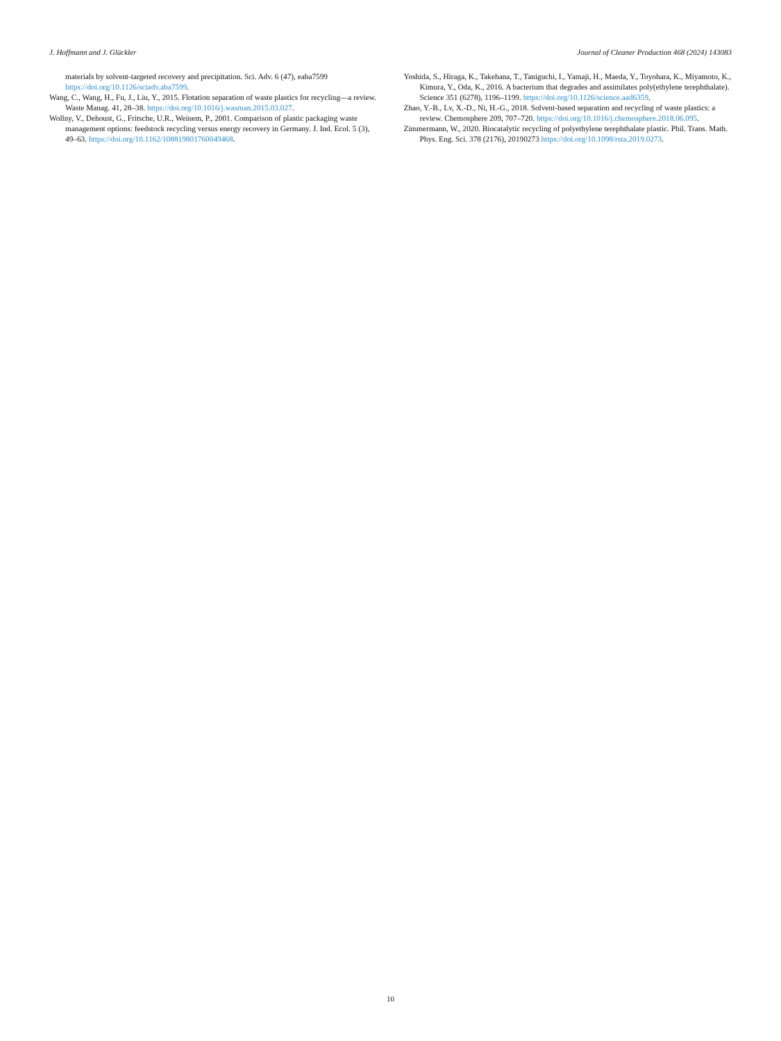J. Hoffmann and J. Glückler Journal of Cleaner Production 468 (2024) 143083
materials by solvent-targeted recovery and precipitation. Sci. Adv. 6 (47), eaba7599 https://doi.org/10.1126/sciadv.aba7599.
Wang, C., Wang, H., Fu, J., Liu, Y., 2015. Flotation separation of waste plastics for recycling—a review. Waste Manag. 41, 28–38. https://doi.org/10.1016/j.wasman.2015.03.027.
Wollny, V., Dehoust, G., Fritsche, U.R., Weinem, P., 2001. Comparison of plastic packaging waste management options: feedstock recycling versus energy recovery in Germany. J. Ind. Ecol. 5 (3), 49–63. https://doi.org/10.1162/108819801760049468.
Yoshida, S., Hiraga, K., Takehana, T., Taniguchi, I., Yamaji, H., Maeda, Y., Toyohara, K., Miyamoto, K., Kimura, Y., Oda, K., 2016. A bacterium that degrades and assimilates poly(ethylene terephthalate). Science 351 (6278), 1196–1199. https://doi.org/10.1126/science.aad6359.
Zhao, Y.-B., Lv, X.-D., Ni, H.-G., 2018. Solvent-based separation and recycling of waste plastics: a review. Chemosphere 209, 707–720. https://doi.org/10.1016/j.chemosphere.2018.06.095.
Zimmermann, W., 2020. Biocatalytic recycling of polyethylene terephthalate plastic. Phil. Trans. Math. Phys. Eng. Sci. 378 (2176), 20190273 https://doi.org/10.1098/rsta.2019.0273.
10